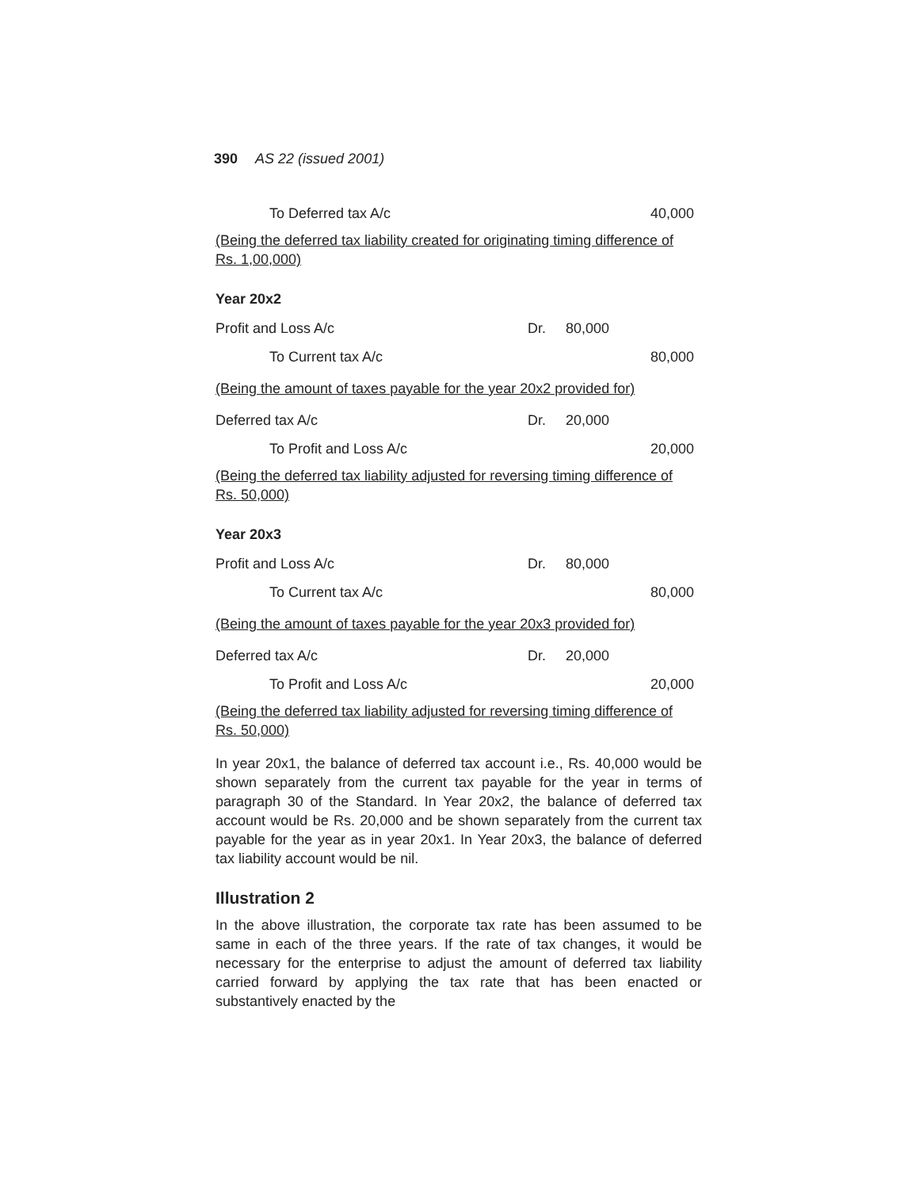390 AS 22 (issued 2001)
| To Deferred tax A/c | | | 40,000 |
| (Being the deferred tax liability created for originating timing difference of Rs. 1,00,000) | | | |
Year 20x2
| Profit and Loss A/c | Dr. | 80,000 | |
| To Current tax A/c | | | 80,000 |
| (Being the amount of taxes payable for the year 20x2 provided for) | | | |
| Deferred tax A/c | Dr. | 20,000 | |
| To Profit and Loss A/c | | | 20,000 |
| (Being the deferred tax liability adjusted for reversing timing difference of Rs. 50,000) | | | |
Year 20x3
| Profit and Loss A/c | Dr. | 80,000 | |
| To Current tax A/c | | | 80,000 |
| (Being the amount of taxes payable for the year 20x3 provided for) | | | |
| Deferred tax A/c | Dr. | 20,000 | |
| To Profit and Loss A/c | | | 20,000 |
| (Being the deferred tax liability adjusted for reversing timing difference of Rs. 50,000) | | | |
In year 20x1, the balance of deferred tax account i.e., Rs. 40,000 would be shown separately from the current tax payable for the year in terms of paragraph 30 of the Standard. In Year 20x2, the balance of deferred tax account would be Rs. 20,000 and be shown separately from the current tax payable for the year as in year 20x1. In Year 20x3, the balance of deferred tax liability account would be nil.
Illustration 2
In the above illustration, the corporate tax rate has been assumed to be same in each of the three years. If the rate of tax changes, it would be necessary for the enterprise to adjust the amount of deferred tax liability carried forward by applying the tax rate that has been enacted or substantively enacted by the